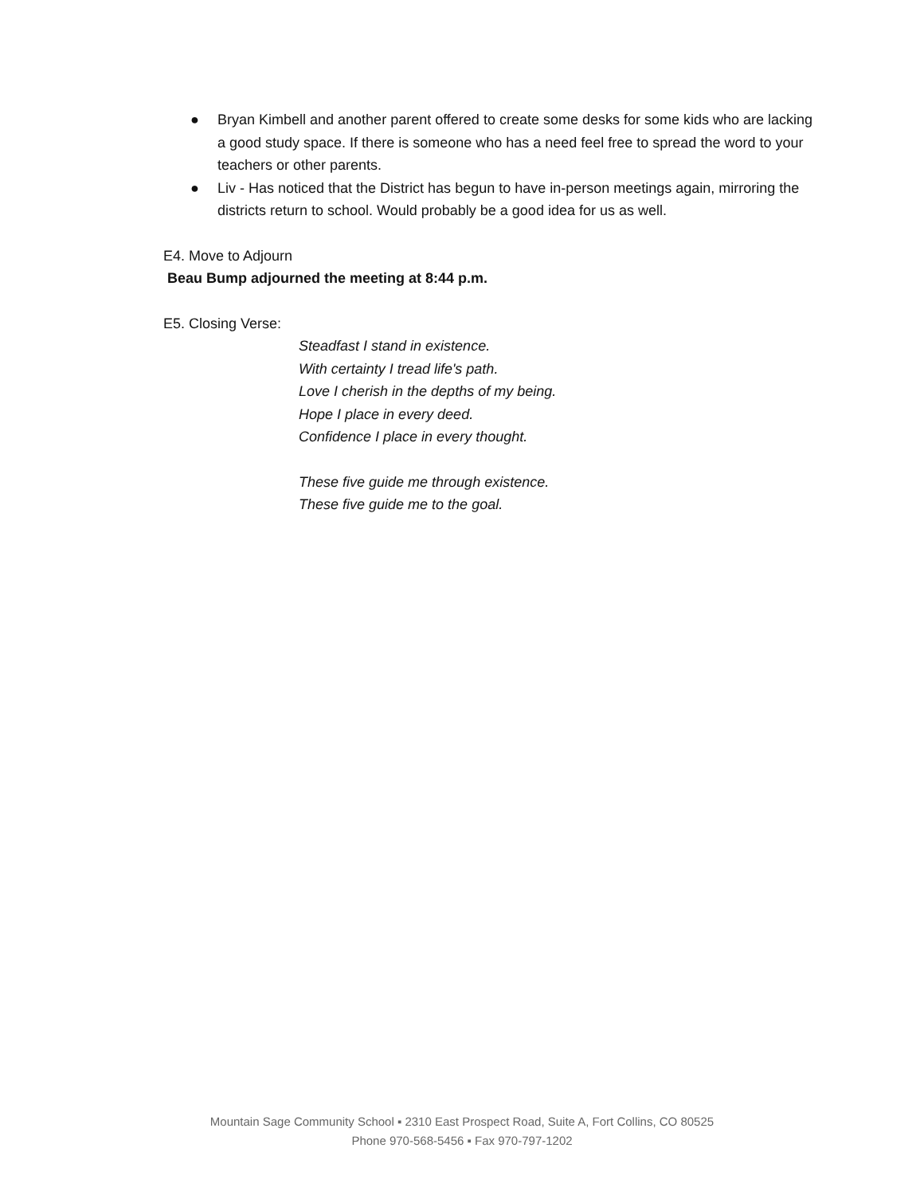● Bryan Kimbell and another parent offered to create some desks for some kids who are lacking a good study space. If there is someone who has a need feel free to spread the word to your teachers or other parents.
● Liv - Has noticed that the District has begun to have in-person meetings again, mirroring the districts return to school. Would probably be a good idea for us as well.
E4. Move to Adjourn
Beau Bump adjourned the meeting at 8:44 p.m.
E5. Closing Verse:
Steadfast I stand in existence.
With certainty I tread life's path.
Love I cherish in the depths of my being.
Hope I place in every deed.
Confidence I place in every thought.
These five guide me through existence.
These five guide me to the goal.
Mountain Sage Community School ▪ 2310 East Prospect Road, Suite A, Fort Collins, CO 80525
Phone 970-568-5456 ▪ Fax 970-797-1202